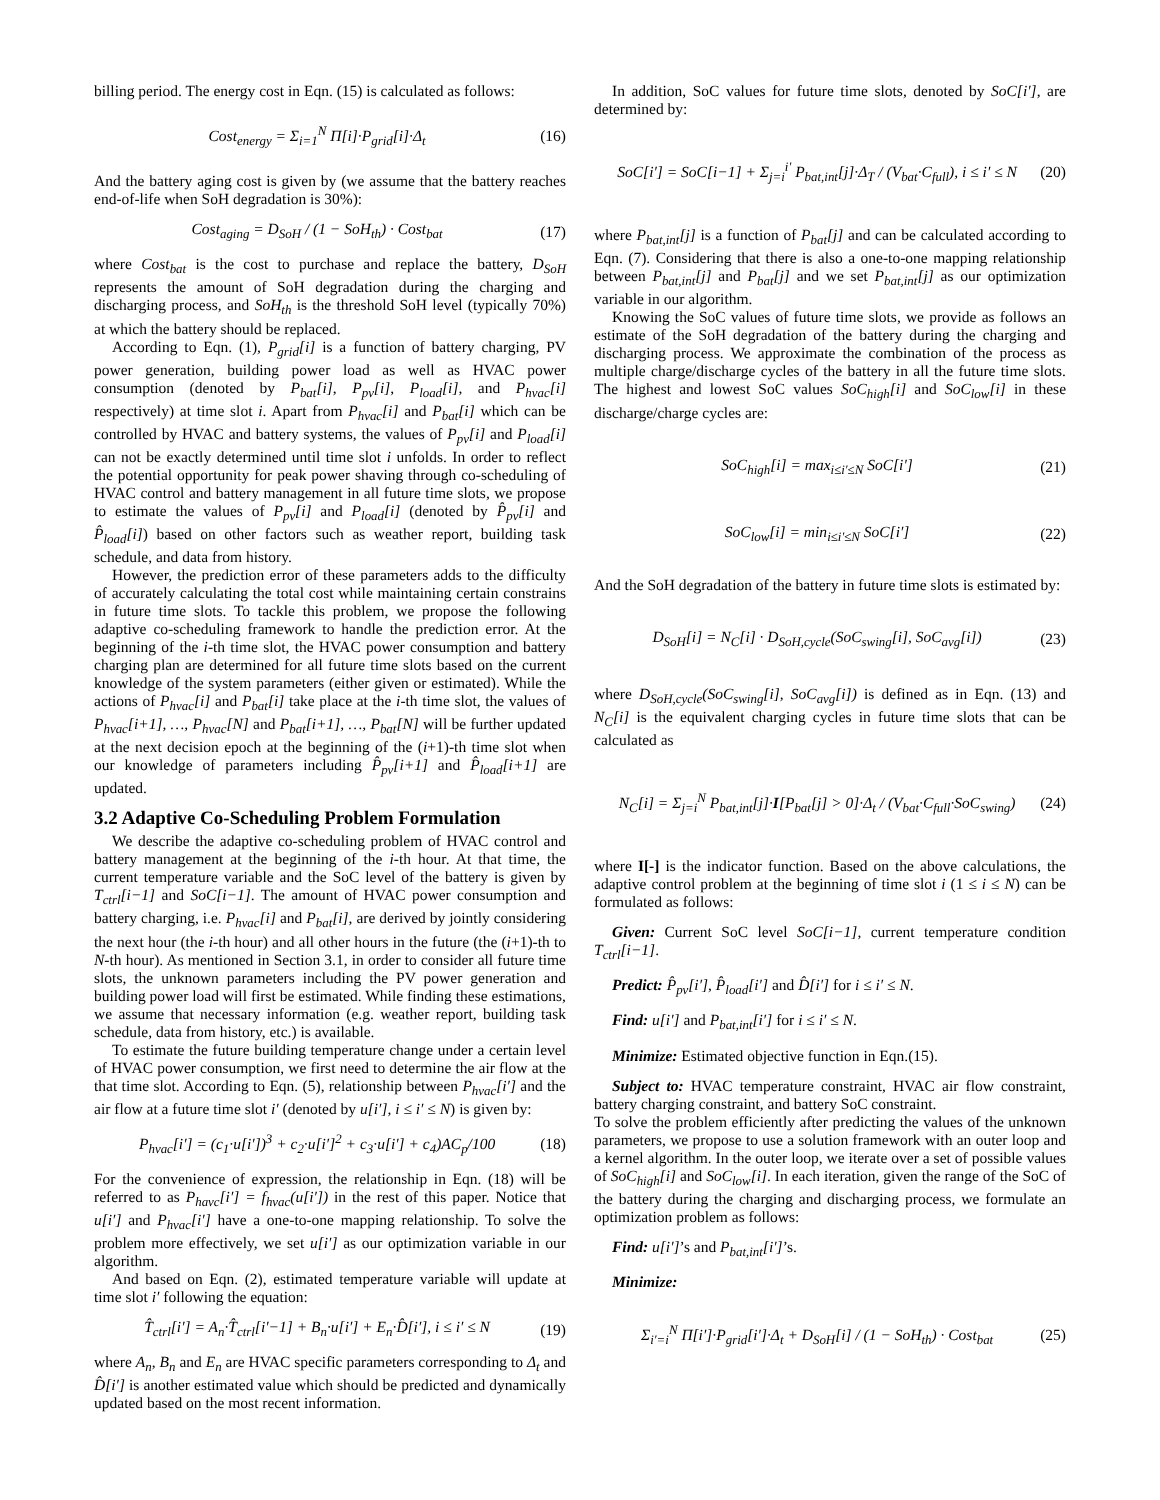billing period. The energy cost in Eqn. (15) is calculated as follows:
Cost<sub>energy</sub> = Σ<sub>i=1</sub><sup>N</sup> Π[i]·P<sub>grid</sub>[i]·Δ<sub>t</sub> (16)
And the battery aging cost is given by (we assume that the battery reaches end-of-life when SoH degradation is 30%):
Cost<sub>aging</sub> = D<sub>SoH</sub> / (1 − SoH<sub>th</sub>) · Cost<sub>bat</sub> (17)
where Cost<sub>bat</sub> is the cost to purchase and replace the battery, D<sub>SoH</sub> represents the amount of SoH degradation during the charging and discharging process, and SoH<sub>th</sub> is the threshold SoH level (typically 70%) at which the battery should be replaced.
According to Eqn. (1), P<sub>grid</sub>[i] is a function of battery charging, PV power generation, building power load as well as HVAC power consumption (denoted by P<sub>bat</sub>[i], P<sub>pv</sub>[i], P<sub>load</sub>[i], and P<sub>hvac</sub>[i] respectively) at time slot i. Apart from P<sub>hvac</sub>[i] and P<sub>bat</sub>[i] which can be controlled by HVAC and battery systems, the values of P<sub>pv</sub>[i] and P<sub>load</sub>[i] can not be exactly determined until time slot i unfolds. In order to reflect the potential opportunity for peak power shaving through co-scheduling of HVAC control and battery management in all future time slots, we propose to estimate the values of P<sub>pv</sub>[i] and P<sub>load</sub>[i] (denoted by P̂<sub>pv</sub>[i] and P̂<sub>load</sub>[i]) based on other factors such as weather report, building task schedule, and data from history.
However, the prediction error of these parameters adds to the difficulty of accurately calculating the total cost while maintaining certain constrains in future time slots. To tackle this problem, we propose the following adaptive co-scheduling framework to handle the prediction error. At the beginning of the i-th time slot, the HVAC power consumption and battery charging plan are determined for all future time slots based on the current knowledge of the system parameters (either given or estimated). While the actions of P<sub>hvac</sub>[i] and P<sub>bat</sub>[i] take place at the i-th time slot, the values of P<sub>hvac</sub>[i+1], …, P<sub>hvac</sub>[N] and P<sub>bat</sub>[i+1], …, P<sub>bat</sub>[N] will be further updated at the next decision epoch at the beginning of the (i+1)-th time slot when our knowledge of parameters including P̂<sub>pv</sub>[i+1] and P̂<sub>load</sub>[i+1] are updated.
3.2 Adaptive Co-Scheduling Problem Formulation
We describe the adaptive co-scheduling problem of HVAC control and battery management at the beginning of the i-th hour. At that time, the current temperature variable and the SoC level of the battery is given by T<sub>ctrl</sub>[i−1] and SoC[i−1]. The amount of HVAC power consumption and battery charging, i.e. P<sub>hvac</sub>[i] and P<sub>bat</sub>[i], are derived by jointly considering the next hour (the i-th hour) and all other hours in the future (the (i+1)-th to N-th hour). As mentioned in Section 3.1, in order to consider all future time slots, the unknown parameters including the PV power generation and building power load will first be estimated. While finding these estimations, we assume that necessary information (e.g. weather report, building task schedule, data from history, etc.) is available.
To estimate the future building temperature change under a certain level of HVAC power consumption, we first need to determine the air flow at the that time slot. According to Eqn. (5), relationship between P<sub>hvac</sub>[i′] and the air flow at a future time slot i′ (denoted by u[i′], i ≤ i′ ≤ N) is given by:
P<sub>hvac</sub>[i′] = (c<sub>1</sub>·u[i′])<sup>3</sup> + c<sub>2</sub>·u[i′]<sup>2</sup> + c<sub>3</sub>·u[i′] + c<sub>4</sub>)AC<sub>p</sub>/100 (18)
For the convenience of expression, the relationship in Eqn. (18) will be referred to as P<sub>havc</sub>[i′] = f<sub>hvac</sub>(u[i′]) in the rest of this paper. Notice that u[i′] and P<sub>hvac</sub>[i′] have a one-to-one mapping relationship. To solve the problem more effectively, we set u[i′] as our optimization variable in our algorithm.
And based on Eqn. (2), estimated temperature variable will update at time slot i′ following the equation:
T̂<sub>ctrl</sub>[i′] = A<sub>n</sub>·T̂<sub>ctrl</sub>[i′−1] + B<sub>n</sub>·u[i′] + E<sub>n</sub>·D̂[i′], i ≤ i′ ≤ N (19)
where A<sub>n</sub>, B<sub>n</sub> and E<sub>n</sub> are HVAC specific parameters corresponding to Δ<sub>t</sub> and D̂[i′] is another estimated value which should be predicted and dynamically updated based on the most recent information.
In addition, SoC values for future time slots, denoted by SoC[i′], are determined by:
SoC[i′] = SoC[i−1] + Σ<sub>j=i</sub><sup>i′</sup> P<sub>bat,int</sub>[j]·Δ<sub>T</sub> / (V<sub>bat</sub>·C<sub>full</sub>), i ≤ i′ ≤ N (20)
where P<sub>bat,int</sub>[j] is a function of P<sub>bat</sub>[j] and can be calculated according to Eqn. (7). Considering that there is also a one-to-one mapping relationship between P<sub>bat,int</sub>[j] and P<sub>bat</sub>[j] and we set P<sub>bat,int</sub>[j] as our optimization variable in our algorithm.
Knowing the SoC values of future time slots, we provide as follows an estimate of the SoH degradation of the battery during the charging and discharging process. We approximate the combination of the process as multiple charge/discharge cycles of the battery in all the future time slots. The highest and lowest SoC values SoC<sub>high</sub>[i] and SoC<sub>low</sub>[i] in these discharge/charge cycles are:
SoC<sub>high</sub>[i] = max<sub>i≤i′≤N</sub> SoC[i′] (21)
SoC<sub>low</sub>[i] = min<sub>i≤i′≤N</sub> SoC[i′] (22)
And the SoH degradation of the battery in future time slots is estimated by:
D<sub>SoH</sub>[i] = N<sub>C</sub>[i] · D<sub>SoH,cycle</sub>(SoC<sub>swing</sub>[i], SoC<sub>avg</sub>[i]) (23)
where D<sub>SoH,cycle</sub>(SoC<sub>swing</sub>[i], SoC<sub>avg</sub>[i]) is defined as in Eqn. (13) and N<sub>C</sub>[i] is the equivalent charging cycles in future time slots that can be calculated as
N<sub>C</sub>[i] = Σ<sub>j=i</sub><sup>N</sup> P<sub>bat,int</sub>[j]·I[P<sub>bat</sub>[j] > 0]·Δ<sub>t</sub> / (V<sub>bat</sub>·C<sub>full</sub>·SoC<sub>swing</sub>) (24)
where I[-] is the indicator function. Based on the above calculations, the adaptive control problem at the beginning of time slot i (1 ≤ i ≤ N) can be formulated as follows:
Given: Current SoC level SoC[i−1], current temperature condition T<sub>ctrl</sub>[i−1].
Predict: P̂<sub>pv</sub>[i′], P̂<sub>load</sub>[i′] and D̂[i′] for i ≤ i′ ≤ N.
Find: u[i′] and P<sub>bat,int</sub>[i′] for i ≤ i′ ≤ N.
Minimize: Estimated objective function in Eqn.(15).
Subject to: HVAC temperature constraint, HVAC air flow constraint, battery charging constraint, and battery SoC constraint.
To solve the problem efficiently after predicting the values of the unknown parameters, we propose to use a solution framework with an outer loop and a kernel algorithm. In the outer loop, we iterate over a set of possible values of SoC<sub>high</sub>[i] and SoC<sub>low</sub>[i]. In each iteration, given the range of the SoC of the battery during the charging and discharging process, we formulate an optimization problem as follows:
Find: u[i′]’s and P<sub>bat,int</sub>[i′]’s.
Minimize:
Σ<sub>i′=i</sub><sup>N</sup> Π[i′]·P<sub>grid</sub>[i′]·Δ<sub>t</sub> + D<sub>SoH</sub>[i] / (1 − SoH<sub>th</sub>) · Cost<sub>bat</sub> (25)